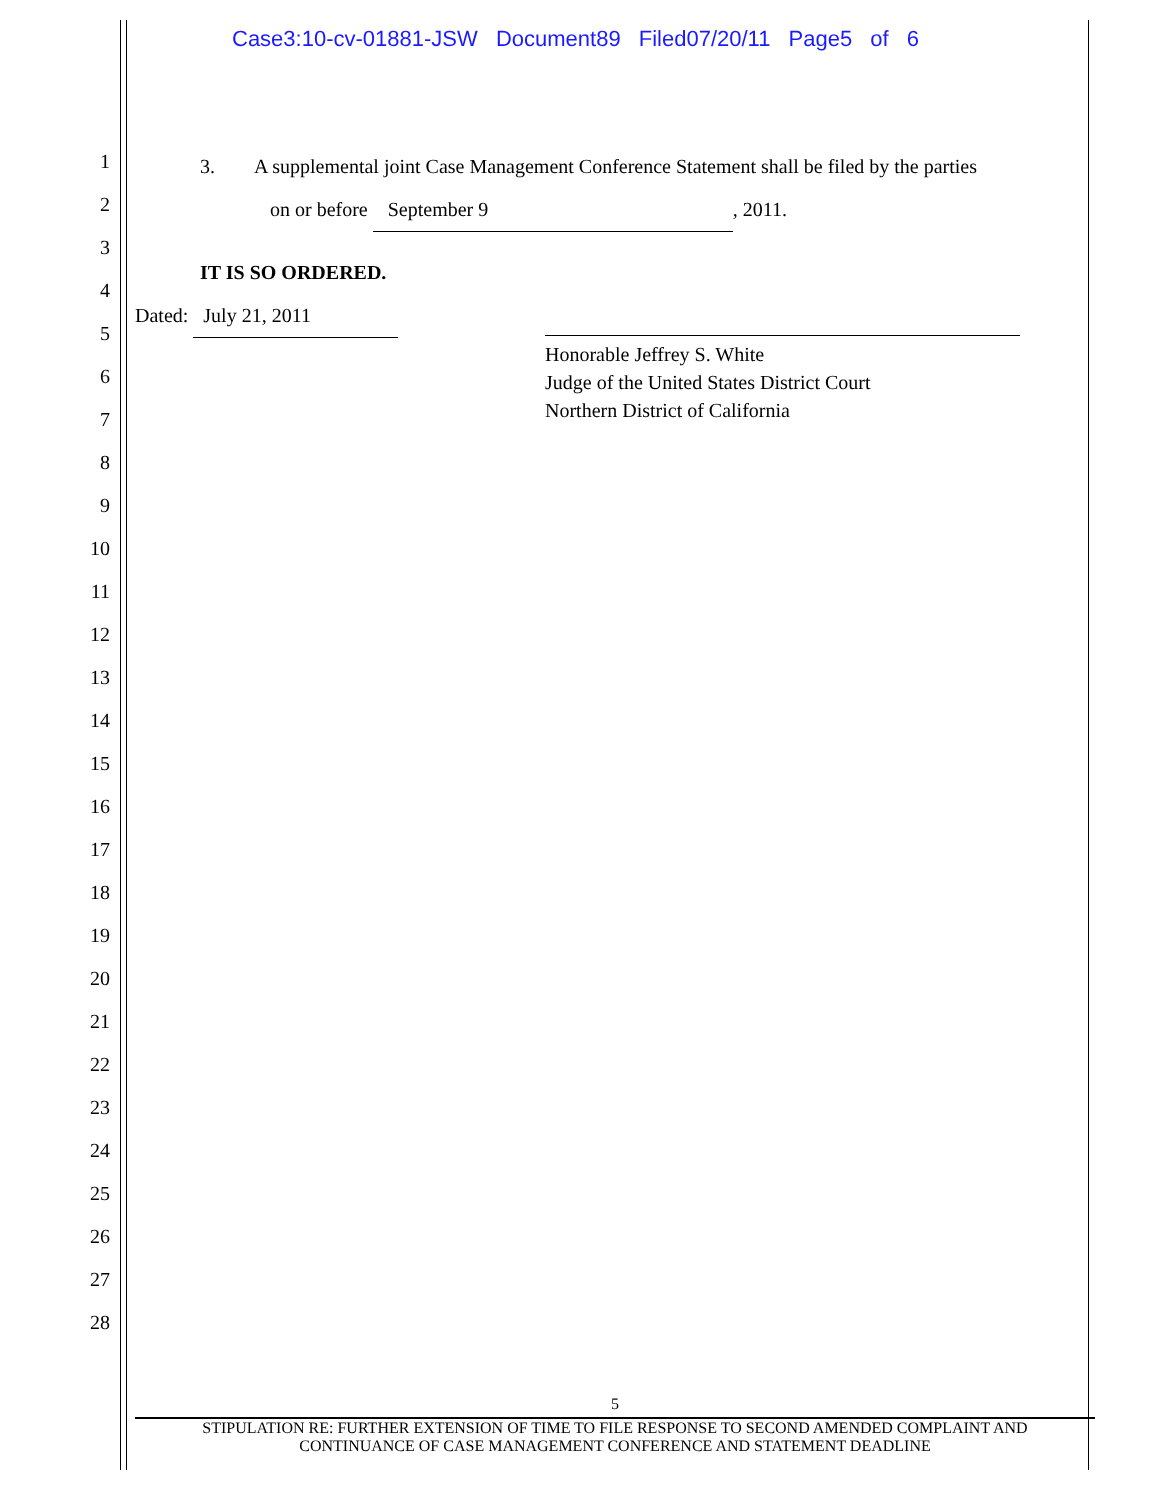Case3:10-cv-01881-JSW Document89 Filed07/20/11 Page5 of 6
1
2
3
4
5
6
7
8
9
10
11
12
13
14
15
16
17
18
19
20
21
22
23
24
25
26
27
28
3. A supplemental joint Case Management Conference Statement shall be filed by the parties
on or before September 9, 2011.
IT IS SO ORDERED.
Dated: July 21, 2011
Honorable Jeffrey S. White
Judge of the United States District Court
Northern District of California
5
STIPULATION RE: FURTHER EXTENSION OF TIME TO FILE RESPONSE TO SECOND AMENDED COMPLAINT AND
CONTINUANCE OF CASE MANAGEMENT CONFERENCE AND STATEMENT DEADLINE